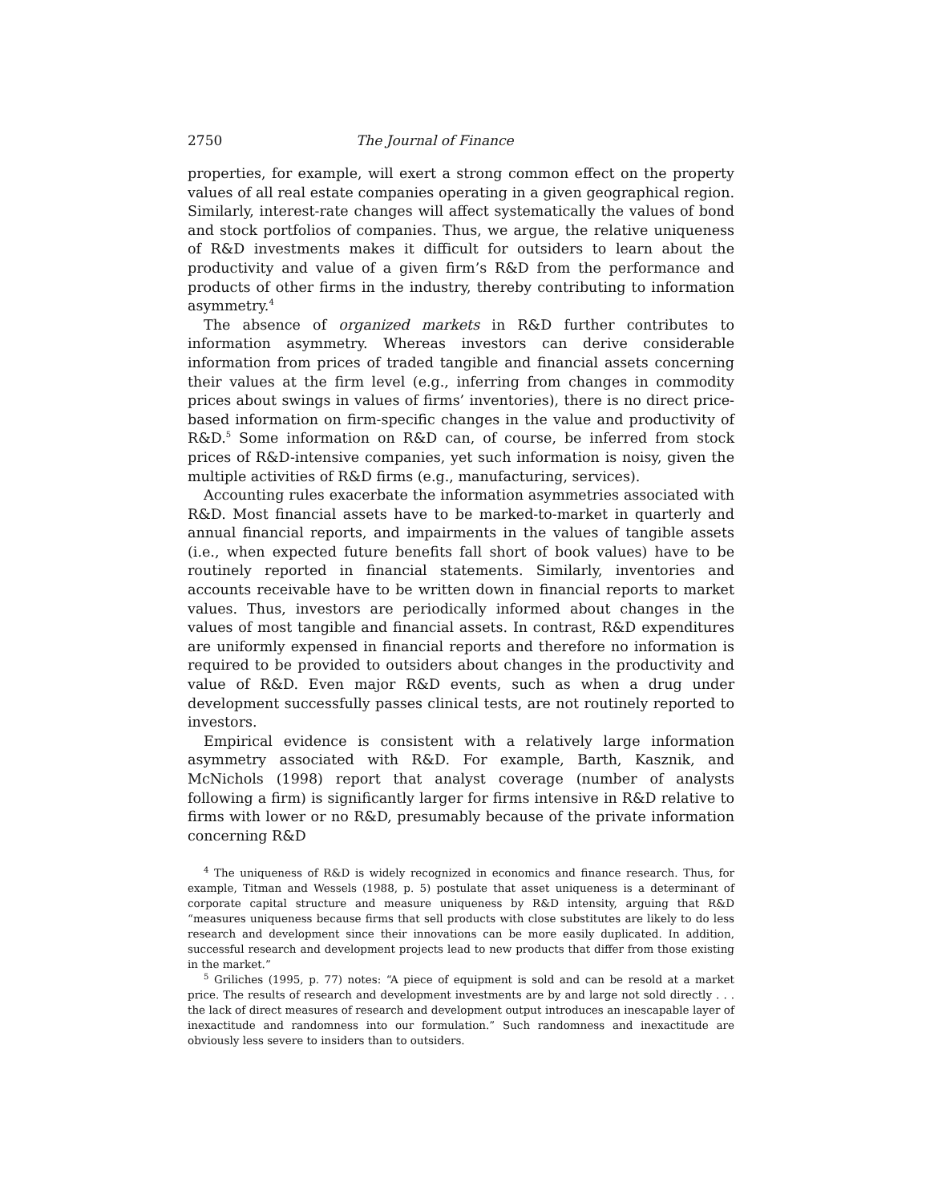2750 The Journal of Finance
properties, for example, will exert a strong common effect on the property values of all real estate companies operating in a given geographical region. Similarly, interest-rate changes will affect systematically the values of bond and stock portfolios of companies. Thus, we argue, the relative uniqueness of R&D investments makes it difficult for outsiders to learn about the productivity and value of a given firm’s R&D from the performance and products of other firms in the industry, thereby contributing to information asymmetry.<sup>4</sup>
The absence of organized markets in R&D further contributes to information asymmetry. Whereas investors can derive considerable information from prices of traded tangible and financial assets concerning their values at the firm level (e.g., inferring from changes in commodity prices about swings in values of firms’ inventories), there is no direct price-based information on firm-specific changes in the value and productivity of R&D.<sup>5</sup> Some information on R&D can, of course, be inferred from stock prices of R&D-intensive companies, yet such information is noisy, given the multiple activities of R&D firms (e.g., manufacturing, services).
Accounting rules exacerbate the information asymmetries associated with R&D. Most financial assets have to be marked-to-market in quarterly and annual financial reports, and impairments in the values of tangible assets (i.e., when expected future benefits fall short of book values) have to be routinely reported in financial statements. Similarly, inventories and accounts receivable have to be written down in financial reports to market values. Thus, investors are periodically informed about changes in the values of most tangible and financial assets. In contrast, R&D expenditures are uniformly expensed in financial reports and therefore no information is required to be provided to outsiders about changes in the productivity and value of R&D. Even major R&D events, such as when a drug under development successfully passes clinical tests, are not routinely reported to investors.
Empirical evidence is consistent with a relatively large information asymmetry associated with R&D. For example, Barth, Kasznik, and McNichols (1998) report that analyst coverage (number of analysts following a firm) is significantly larger for firms intensive in R&D relative to firms with lower or no R&D, presumably because of the private information concerning R&D
<sup>4</sup> The uniqueness of R&D is widely recognized in economics and finance research. Thus, for example, Titman and Wessels (1988, p. 5) postulate that asset uniqueness is a determinant of corporate capital structure and measure uniqueness by R&D intensity, arguing that R&D “measures uniqueness because firms that sell products with close substitutes are likely to do less research and development since their innovations can be more easily duplicated. In addition, successful research and development projects lead to new products that differ from those existing in the market.”
<sup>5</sup> Griliches (1995, p. 77) notes: “A piece of equipment is sold and can be resold at a market price. The results of research and development investments are by and large not sold directly . . . the lack of direct measures of research and development output introduces an inescapable layer of inexactitude and randomness into our formulation.” Such randomness and inexactitude are obviously less severe to insiders than to outsiders.